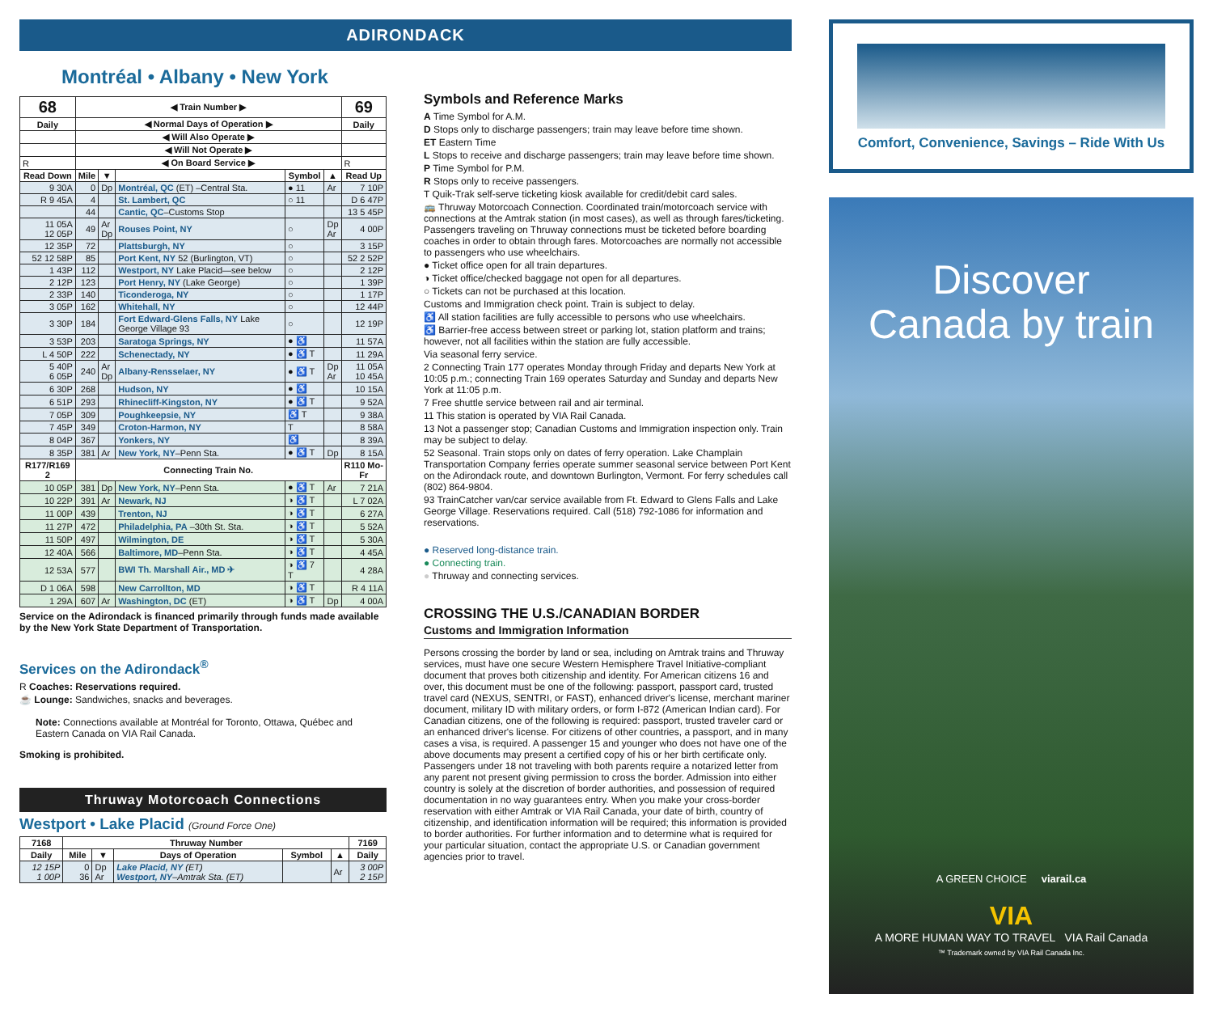ADIRONDACK
Montréal • Albany • New York
| 68 | ◀ Train Number ▶ | | | | | 69 |
| --- | --- | --- | --- | --- | --- | --- |
| Daily | ◀ Normal Days of Operation ▶ | | | | | Daily |
| | ◀ Will Also Operate ▶ | | | | | |
| | ◀ Will Not Operate ▶ | | | | | |
| R | ◀ On Board Service ▶ | | | | | R |
| Read Down | Mile | ▼ | | Symbol | ▲ | Read Up |
| 9 30A | 0 | Dp | Montréal, QC (ET) –Central Sta. | ● 11 | Ar | 7 10P |
| R 9 45A | 4 | | St. Lambert, QC | ○ 11 | | D 6 47P |
| | 44 | | Cantic, QC –Customs Stop | | | 13 5 45P |
| 11 05A 12 05P | 49 | Ar Dp | Rouses Point, NY | ○ | Dp Ar | 4 00P |
| 12 35P | 72 | | Plattsburgh, NY | ○ | | 3 15P |
| 52 12 58P | 85 | | Port Kent, NY 52 (Burlington, VT) | ○ | | 52 2 52P |
| 1 43P | 112 | | Westport, NY Lake Placid—see below | ○ | | 2 12P |
| 2 12P | 123 | | Port Henry, NY (Lake George) | ○ | | 1 39P |
| 2 33P | 140 | | Ticonderoga, NY | ○ | | 1 17P |
| 3 05P | 162 | | Whitehall, NY | ○ | | 12 44P |
| 3 30P | 184 | | Fort Edward-Glens Falls, NY Lake George Village 93 | ○ | | 12 19P |
| 3 53P | 203 | | Saratoga Springs, NY | ● ♿ | | 11 57A |
| L 4 50P | 222 | | Schenectady, NY | ● ♿ T | | 11 29A |
| 5 40P 6 05P | 240 | Ar Dp | Albany-Rensselaer, NY | ● ♿ T | Dp Ar | 11 05A 10 45A |
| 6 30P | 268 | | Hudson, NY | ● ♿ | | 10 15A |
| 6 51P | 293 | | Rhinecliff-Kingston, NY | ● ♿ T | | 9 52A |
| 7 05P | 309 | | Poughkeepsie, NY | ♿ T | | 9 38A |
| 7 45P | 349 | | Croton-Harmon, NY | T | | 8 58A |
| 8 04P | 367 | | Yonkers, NY | ♿ | | 8 39A |
| 8 35P | 381 | Ar | New York, NY –Penn Sta. | ● ♿ T | Dp | 8 15A |
| R177/R169 2 | Connecting Train No. | | | | | R110 Mo-Fr |
| 10 05P | 381 | Dp | New York, NY –Penn Sta. | ● ♿ T | Ar | 7 21A |
| 10 22P | 391 | Ar | Newark, NJ | ◑ ♿ T | | L 7 02A |
| 11 00P | 439 | | Trenton, NJ | ◑ ♿ T | | 6 27A |
| 11 27P | 472 | | Philadelphia, PA –30th St. Sta. | ◑ ♿ T | | 5 52A |
| 11 50P | 497 | | Wilmington, DE | ◑ ♿ T | | 5 30A |
| 12 40A | 566 | | Baltimore, MD –Penn Sta. | ◑ ♿ T | | 4 45A |
| 12 53A | 577 | | BWI Th. Marshall Air., MD ✈ | ◑ ♿ 7 T | | 4 28A |
| D 1 06A | 598 | | New Carrollton, MD | ◑ ♿ T | | R 4 11A |
| 1 29A | 607 | Ar | Washington, DC (ET) | ◑ ♿ T | Dp | 4 00A |
Service on the Adirondack is financed primarily through funds made available by the New York State Department of Transportation.
Services on the Adirondack<sup>®</sup>
R Coaches: Reservations required.
☕ Lounge: Sandwiches, snacks and beverages.
Note: Connections available at Montréal for Toronto, Ottawa, Québec and Eastern Canada on VIA Rail Canada.
Smoking is prohibited.
Thruway Motorcoach Connections
Westport • Lake Placid (Ground Force One)
| 7168 | Thruway Number | | | | | 7169 |
| --- | --- | --- | --- | --- | --- | --- |
| Daily | Mile | ▼ | Days of Operation | Symbol | ▲ | Daily |
| 12 15P 1 00P | 0 36 | Dp Ar | Lake Placid, NY (ET) Westport, NY –Amtrak Sta. (ET) | | Ar | 3 00P 2 15P |
Symbols and Reference Marks
A Time Symbol for A.M.
D Stops only to discharge passengers; train may leave before time shown.
ET Eastern Time
L Stops to receive and discharge passengers; train may leave before time shown.
P Time Symbol for P.M.
R Stops only to receive passengers.
T Quik-Trak self-serve ticketing kiosk available for credit/debit card sales.
🚌 Thruway Motorcoach Connection. Coordinated train/motorcoach service with connections at the Amtrak station (in most cases), as well as through fares/ticketing. Passengers traveling on Thruway connections must be ticketed before boarding coaches in order to obtain through fares. Motorcoaches are normally not accessible to passengers who use wheelchairs.
● Ticket office open for all train departures.
◑ Ticket office/checked baggage not open for all departures.
○ Tickets can not be purchased at this location.
Customs and Immigration check point. Train is subject to delay.
♿ All station facilities are fully accessible to persons who use wheelchairs.
♿ Barrier-free access between street or parking lot, station platform and trains; however, not all facilities within the station are fully accessible.
Via seasonal ferry service.
2 Connecting Train 177 operates Monday through Friday and departs New York at 10:05 p.m.; connecting Train 169 operates Saturday and Sunday and departs New York at 11:05 p.m.
7 Free shuttle service between rail and air terminal.
11 This station is operated by VIA Rail Canada.
13 Not a passenger stop; Canadian Customs and Immigration inspection only. Train may be subject to delay.
52 Seasonal. Train stops only on dates of ferry operation. Lake Champlain Transportation Company ferries operate summer seasonal service between Port Kent on the Adirondack route, and downtown Burlington, Vermont. For ferry schedules call (802) 864-9804.
93 TrainCatcher van/car service available from Ft. Edward to Glens Falls and Lake George Village. Reservations required. Call (518) 792-1086 for information and reservations.
● Reserved long-distance train.
● Connecting train.
● Thruway and connecting services.
CROSSING THE U.S./CANADIAN BORDER
Customs and Immigration Information
Persons crossing the border by land or sea, including on Amtrak trains and Thruway services, must have one secure Western Hemisphere Travel Initiative-compliant document that proves both citizenship and identity. For American citizens 16 and over, this document must be one of the following: passport, passport card, trusted travel card (NEXUS, SENTRI, or FAST), enhanced driver's license, merchant mariner document, military ID with military orders, or form I-872 (American Indian card). For Canadian citizens, one of the following is required: passport, trusted traveler card or an enhanced driver's license. For citizens of other countries, a passport, and in many cases a visa, is required. A passenger 15 and younger who does not have one of the above documents may present a certified copy of his or her birth certificate only. Passengers under 18 not traveling with both parents require a notarized letter from any parent not present giving permission to cross the border. Admission into either country is solely at the discretion of border authorities, and possession of required documentation in no way guarantees entry. When you make your cross-border reservation with either Amtrak or VIA Rail Canada, your date of birth, country of citizenship, and identification information will be required; this information is provided to border authorities. For further information and to determine what is required for your particular situation, contact the appropriate U.S. or Canadian government agencies prior to travel.
Comfort, Convenience, Savings – Ride With Us
Discover
Canada by train
A GREEN CHOICE viarail.ca
VIA
A MORE HUMAN WAY TO TRAVEL VIA Rail Canada
™ Trademark owned by VIA Rail Canada Inc.